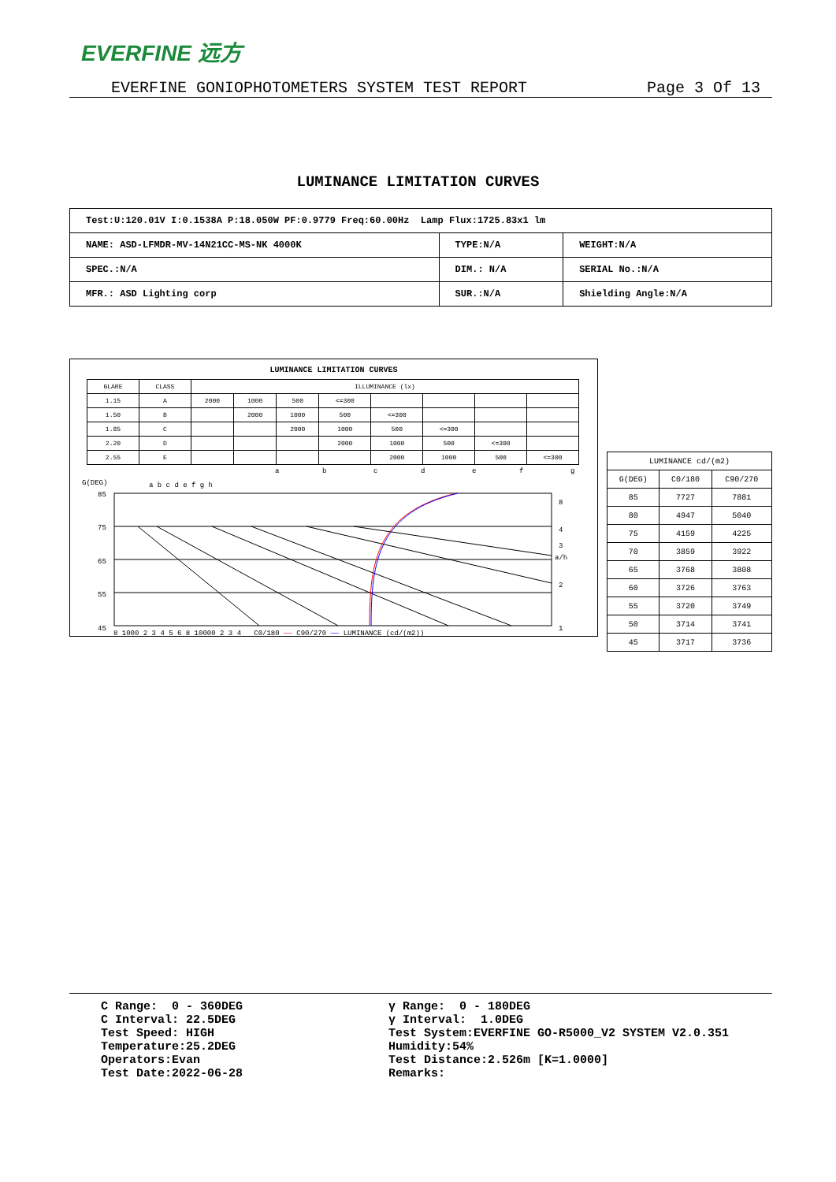EVERFINE 远方
EVERFINE GONIOPHOTOMETERS SYSTEM TEST REPORT Page 3 Of 13
LUMINANCE LIMITATION CURVES
| Test:U:120.01V I:0.1538A P:18.050W PF:0.9779 Freq:60.00Hz Lamp Flux:1725.83x1 lm | | |
| NAME: ASD-LFMDR-MV-14N21CC-MS-NK 4000K | TYPE:N/A | WEIGHT:N/A |
| SPEC.:N/A | DIM.: N/A | SERIAL No.:N/A |
| MFR.: ASD Lighting corp | SUR.:N/A | Shielding Angle:N/A |
LUMINANCE LIMITATION CURVES
| GLARE | CLASS | ILLUMINANCE (lx) | | | | | | | |
| 1.15 | A | 2000 | 1000 | 500 | <=300 | | | | |
| 1.50 | B | | 2000 | 1000 | 500 | <=300 | | | |
| 1.85 | C | | | 2000 | 1000 | 500 | <=300 | | |
| 2.20 | D | | | | 2000 | 1000 | 500 | <=300 | |
| 2.55 | E | | | | | 2000 | 1000 | 500 | <=300 |
a
b
c
d
e
f
g
G(DEG)
85
75
65
55
45
a b c d e f g h
8
4
3
a/h
2
1
8 1000 2 3 4 5 6 8 10000 2 3 4 C0/180 —— C90/270 —— LUMINANCE (cd/(m2))
| LUMINANCE cd/(m2) | | |
| G(DEG) | C0/180 | C90/270 |
| 85 | 7727 | 7881 |
| 80 | 4947 | 5040 |
| 75 | 4159 | 4225 |
| 70 | 3859 | 3922 |
| 65 | 3768 | 3808 |
| 60 | 3726 | 3763 |
| 55 | 3720 | 3749 |
| 50 | 3714 | 3741 |
| 45 | 3717 | 3736 |
C Range: 0 - 360DEG
C Interval: 22.5DEG
Test Speed: HIGH
Temperature:25.2DEG
Operators:Evan
Test Date:2022-06-28
γ Range: 0 - 180DEG
γ Interval: 1.0DEG
Test System:EVERFINE GO-R5000_V2 SYSTEM V2.0.351
Humidity:54%
Test Distance:2.526m [K=1.0000]
Remarks: